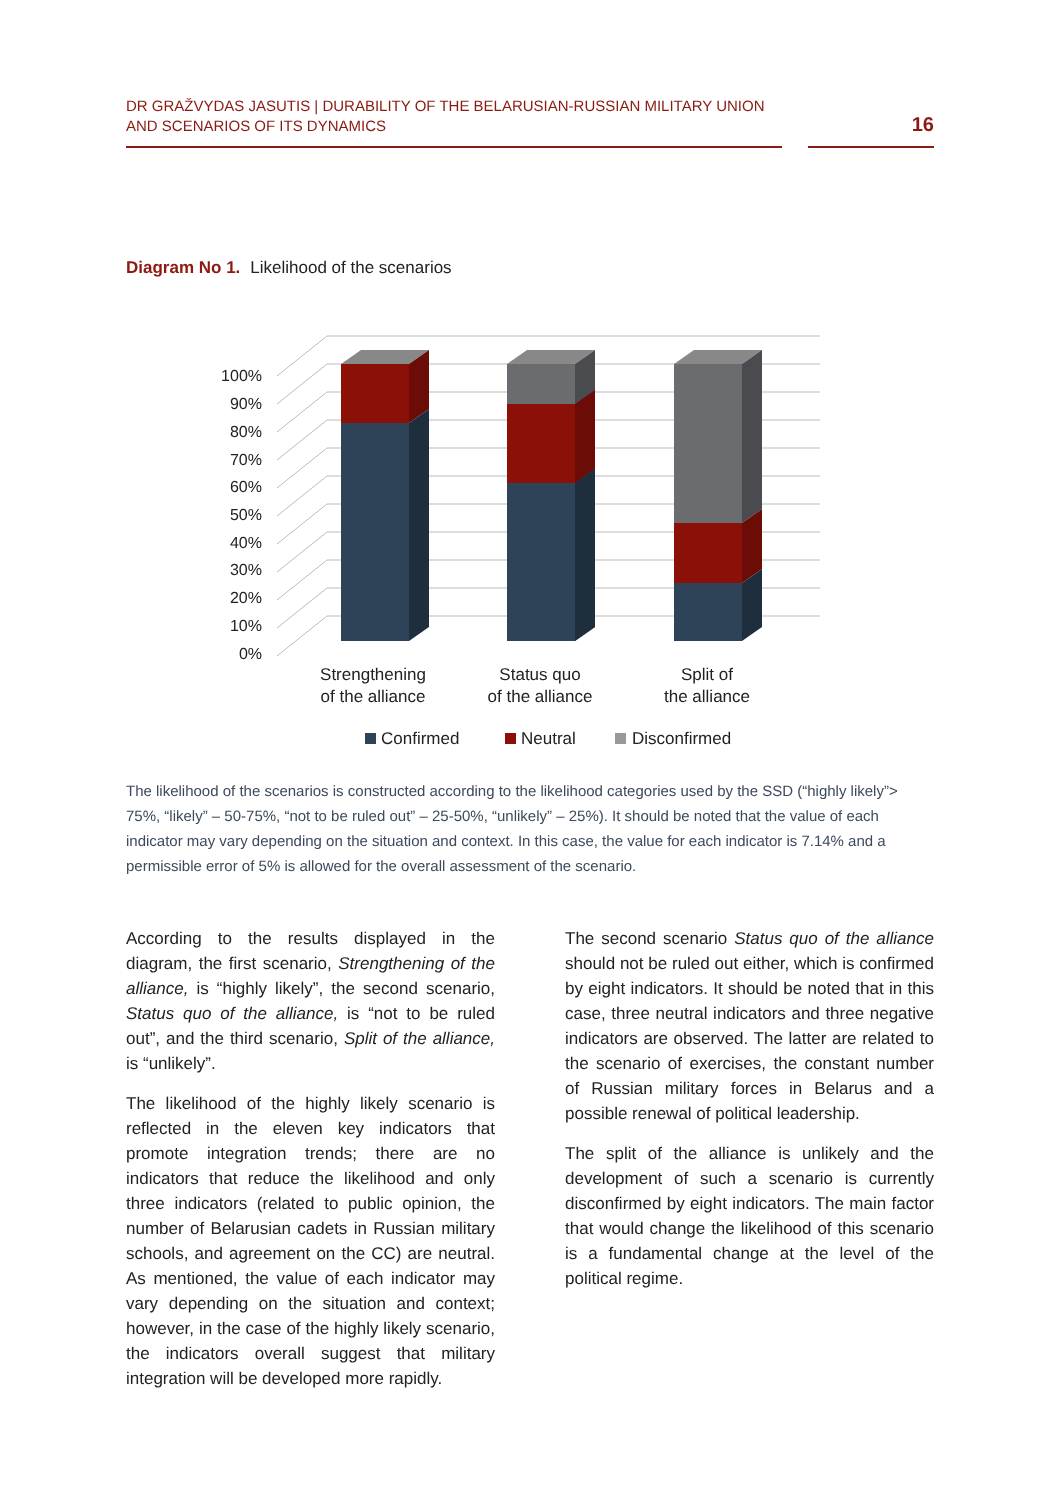DR GRAŽVYDAS JASUTIS | DURABILITY OF THE BELARUSIAN-RUSSIAN MILITARY UNION
AND SCENARIOS OF ITS DYNAMICS
16
Diagram No 1. Likelihood of the scenarios
100%
90%
80%
70%
60%
50%
40%
30%
20%
10%
0%
Strengthening
of the alliance
Status quo
of the alliance
Split of
the alliance
Confirmed
Neutral
Disconfirmed
The likelihood of the scenarios is constructed according to the likelihood categories used by the SSD (“highly likely”> 75%, “likely” – 50-75%, “not to be ruled out” – 25-50%, “unlikely” – 25%). It should be noted that the value of each indicator may vary depending on the situation and context. In this case, the value for each indicator is 7.14% and a permissible error of 5% is allowed for the overall assessment of the scenario.
According to the results displayed in the diagram, the first scenario, Strengthening of the alliance, is “highly likely”, the second scenario, Status quo of the alliance, is “not to be ruled out”, and the third scenario, Split of the alliance, is “unlikely”.
The likelihood of the highly likely scenario is reflected in the eleven key indicators that promote integration trends; there are no indicators that reduce the likelihood and only three indicators (related to public opinion, the number of Belarusian cadets in Russian military schools, and agreement on the CC) are neutral. As mentioned, the value of each indicator may vary depending on the situation and context; however, in the case of the highly likely scenario, the indicators overall suggest that military integration will be developed more rapidly.
The second scenario Status quo of the alliance should not be ruled out either, which is confirmed by eight indicators. It should be noted that in this case, three neutral indicators and three negative indicators are observed. The latter are related to the scenario of exercises, the constant number of Russian military forces in Belarus and a possible renewal of political leadership.
The split of the alliance is unlikely and the development of such a scenario is currently disconfirmed by eight indicators. The main factor that would change the likelihood of this scenario is a fundamental change at the level of the political regime.